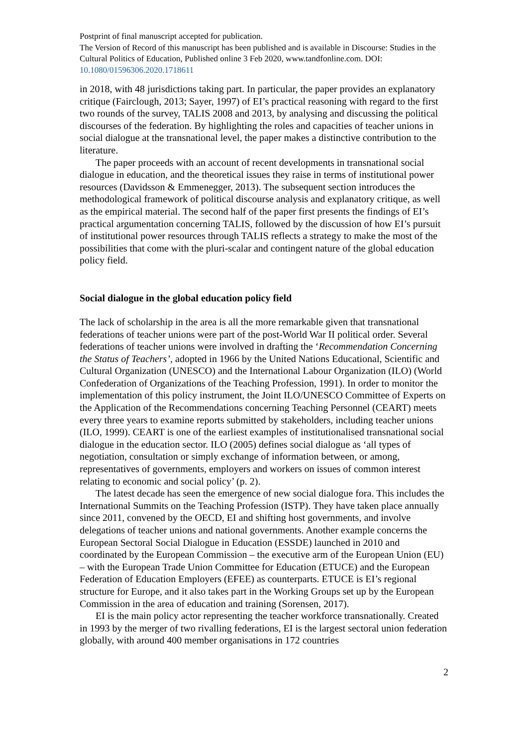Postprint of final manuscript accepted for publication.
The Version of Record of this manuscript has been published and is available in Discourse: Studies in the Cultural Politics of Education, Published online 3 Feb 2020, www.tandfonline.com. DOI: 10.1080/01596306.2020.1718611
in 2018, with 48 jurisdictions taking part. In particular, the paper provides an explanatory critique (Fairclough, 2013; Sayer, 1997) of EI’s practical reasoning with regard to the first two rounds of the survey, TALIS 2008 and 2013, by analysing and discussing the political discourses of the federation. By highlighting the roles and capacities of teacher unions in social dialogue at the transnational level, the paper makes a distinctive contribution to the literature.
The paper proceeds with an account of recent developments in transnational social dialogue in education, and the theoretical issues they raise in terms of institutional power resources (Davidsson & Emmenegger, 2013). The subsequent section introduces the methodological framework of political discourse analysis and explanatory critique, as well as the empirical material. The second half of the paper first presents the findings of EI’s practical argumentation concerning TALIS, followed by the discussion of how EI’s pursuit of institutional power resources through TALIS reflects a strategy to make the most of the possibilities that come with the pluri-scalar and contingent nature of the global education policy field.
Social dialogue in the global education policy field
The lack of scholarship in the area is all the more remarkable given that transnational federations of teacher unions were part of the post-World War II political order. Several federations of teacher unions were involved in drafting the ‘Recommendation Concerning the Status of Teachers’, adopted in 1966 by the United Nations Educational, Scientific and Cultural Organization (UNESCO) and the International Labour Organization (ILO) (World Confederation of Organizations of the Teaching Profession, 1991). In order to monitor the implementation of this policy instrument, the Joint ILO/UNESCO Committee of Experts on the Application of the Recommendations concerning Teaching Personnel (CEART) meets every three years to examine reports submitted by stakeholders, including teacher unions (ILO, 1999). CEART is one of the earliest examples of institutionalised transnational social dialogue in the education sector. ILO (2005) defines social dialogue as ‘all types of negotiation, consultation or simply exchange of information between, or among, representatives of governments, employers and workers on issues of common interest relating to economic and social policy’ (p. 2).
The latest decade has seen the emergence of new social dialogue fora. This includes the International Summits on the Teaching Profession (ISTP). They have taken place annually since 2011, convened by the OECD, EI and shifting host governments, and involve delegations of teacher unions and national governments. Another example concerns the European Sectoral Social Dialogue in Education (ESSDE) launched in 2010 and coordinated by the European Commission – the executive arm of the European Union (EU) – with the European Trade Union Committee for Education (ETUCE) and the European Federation of Education Employers (EFEE) as counterparts. ETUCE is EI’s regional structure for Europe, and it also takes part in the Working Groups set up by the European Commission in the area of education and training (Sorensen, 2017).
EI is the main policy actor representing the teacher workforce transnationally. Created in 1993 by the merger of two rivalling federations, EI is the largest sectoral union federation globally, with around 400 member organisations in 172 countries
2